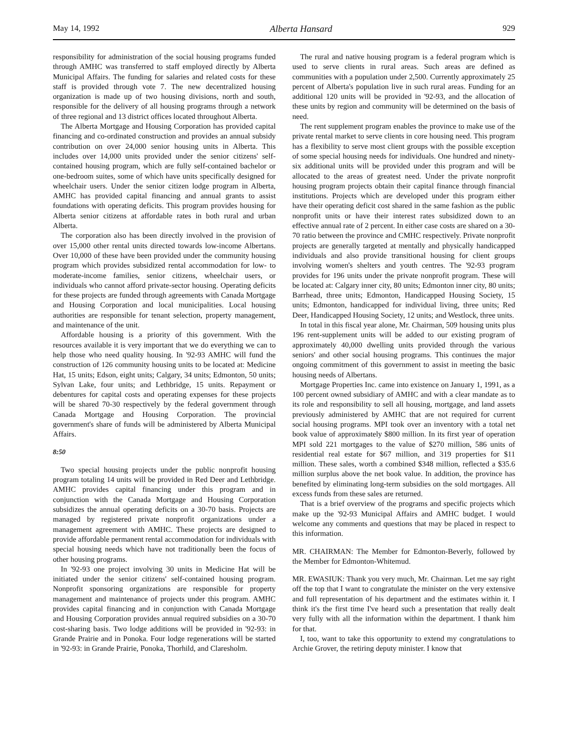May 14, 1992 Alberta Hansard 929
responsibility for administration of the social housing programs funded through AMHC was transferred to staff employed directly by Alberta Municipal Affairs. The funding for salaries and related costs for these staff is provided through vote 7. The new decentralized housing organization is made up of two housing divisions, north and south, responsible for the delivery of all housing programs through a network of three regional and 13 district offices located throughout Alberta.
The Alberta Mortgage and Housing Corporation has provided capital financing and co-ordinated construction and provides an annual subsidy contribution on over 24,000 senior housing units in Alberta. This includes over 14,000 units provided under the senior citizens' self-contained housing program, which are fully self-contained bachelor or one-bedroom suites, some of which have units specifically designed for wheelchair users. Under the senior citizen lodge program in Alberta, AMHC has provided capital financing and annual grants to assist foundations with operating deficits. This program provides housing for Alberta senior citizens at affordable rates in both rural and urban Alberta.
The corporation also has been directly involved in the provision of over 15,000 other rental units directed towards low-income Albertans. Over 10,000 of these have been provided under the community housing program which provides subsidized rental accommodation for low- to moderate-income families, senior citizens, wheelchair users, or individuals who cannot afford private-sector housing. Operating deficits for these projects are funded through agreements with Canada Mortgage and Housing Corporation and local municipalities. Local housing authorities are responsible for tenant selection, property management, and maintenance of the unit.
Affordable housing is a priority of this government. With the resources available it is very important that we do everything we can to help those who need quality housing. In '92-93 AMHC will fund the construction of 126 community housing units to be located at: Medicine Hat, 15 units; Edson, eight units; Calgary, 34 units; Edmonton, 50 units; Sylvan Lake, four units; and Lethbridge, 15 units. Repayment or debentures for capital costs and operating expenses for these projects will be shared 70-30 respectively by the federal government through Canada Mortgage and Housing Corporation. The provincial government's share of funds will be administered by Alberta Municipal Affairs.
8:50
Two special housing projects under the public nonprofit housing program totaling 14 units will be provided in Red Deer and Lethbridge. AMHC provides capital financing under this program and in conjunction with the Canada Mortgage and Housing Corporation subsidizes the annual operating deficits on a 30-70 basis. Projects are managed by registered private nonprofit organizations under a management agreement with AMHC. These projects are designed to provide affordable permanent rental accommodation for individuals with special housing needs which have not traditionally been the focus of other housing programs.
In '92-93 one project involving 30 units in Medicine Hat will be initiated under the senior citizens' self-contained housing program. Nonprofit sponsoring organizations are responsible for property management and maintenance of projects under this program. AMHC provides capital financing and in conjunction with Canada Mortgage and Housing Corporation provides annual required subsidies on a 30-70 cost-sharing basis. Two lodge additions will be provided in '92-93: in Grande Prairie and in Ponoka. Four lodge regenerations will be started in '92-93: in Grande Prairie, Ponoka, Thorhild, and Claresholm.
The rural and native housing program is a federal program which is used to serve clients in rural areas. Such areas are defined as communities with a population under 2,500. Currently approximately 25 percent of Alberta's population live in such rural areas. Funding for an additional 120 units will be provided in '92-93, and the allocation of these units by region and community will be determined on the basis of need.
The rent supplement program enables the province to make use of the private rental market to serve clients in core housing need. This program has a flexibility to serve most client groups with the possible exception of some special housing needs for individuals. One hundred and ninety-six additional units will be provided under this program and will be allocated to the areas of greatest need. Under the private nonprofit housing program projects obtain their capital finance through financial institutions. Projects which are developed under this program either have their operating deficit cost shared in the same fashion as the public nonprofit units or have their interest rates subsidized down to an effective annual rate of 2 percent. In either case costs are shared on a 30-70 ratio between the province and CMHC respectively. Private nonprofit projects are generally targeted at mentally and physically handicapped individuals and also provide transitional housing for client groups involving women's shelters and youth centres. The '92-93 program provides for 196 units under the private nonprofit program. These will be located at: Calgary inner city, 80 units; Edmonton inner city, 80 units; Barrhead, three units; Edmonton, Handicapped Housing Society, 15 units; Edmonton, handicapped for individual living, three units; Red Deer, Handicapped Housing Society, 12 units; and Westlock, three units.
In total in this fiscal year alone, Mr. Chairman, 509 housing units plus 196 rent-supplement units will be added to our existing program of approximately 40,000 dwelling units provided through the various seniors' and other social housing programs. This continues the major ongoing commitment of this government to assist in meeting the basic housing needs of Albertans.
Mortgage Properties Inc. came into existence on January 1, 1991, as a 100 percent owned subsidiary of AMHC and with a clear mandate as to its role and responsibility to sell all housing, mortgage, and land assets previously administered by AMHC that are not required for current social housing programs. MPI took over an inventory with a total net book value of approximately $800 million. In its first year of operation MPI sold 221 mortgages to the value of $270 million, 586 units of residential real estate for $67 million, and 319 properties for $11 million. These sales, worth a combined $348 million, reflected a $35.6 million surplus above the net book value. In addition, the province has benefited by eliminating long-term subsidies on the sold mortgages. All excess funds from these sales are returned.
That is a brief overview of the programs and specific projects which make up the '92-93 Municipal Affairs and AMHC budget. I would welcome any comments and questions that may be placed in respect to this information.
MR. CHAIRMAN: The Member for Edmonton-Beverly, followed by the Member for Edmonton-Whitemud.
MR. EWASIUK: Thank you very much, Mr. Chairman. Let me say right off the top that I want to congratulate the minister on the very extensive and full representation of his department and the estimates within it. I think it's the first time I've heard such a presentation that really dealt very fully with all the information within the department. I thank him for that.
I, too, want to take this opportunity to extend my congratulations to Archie Grover, the retiring deputy minister. I know that